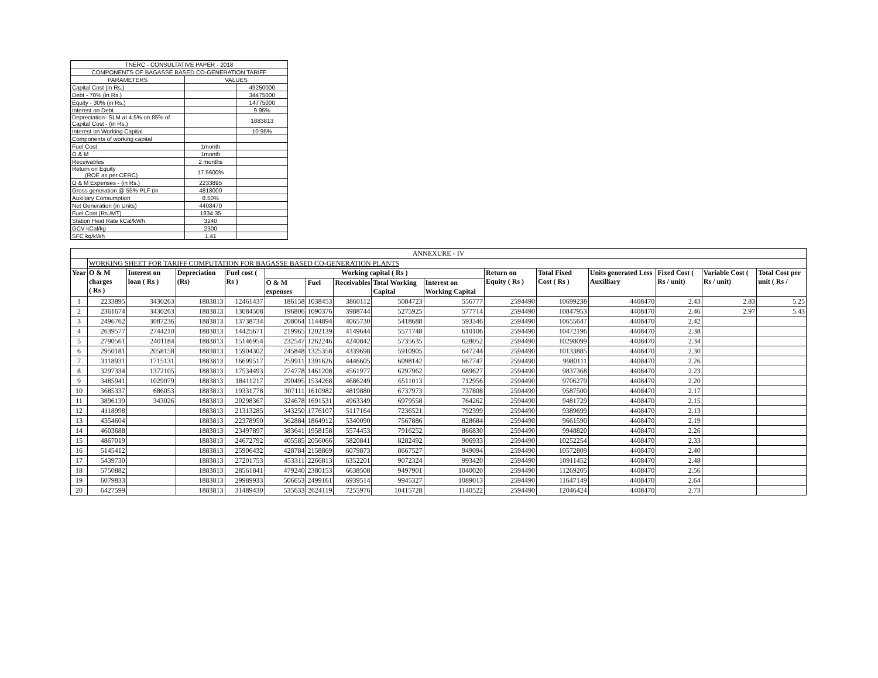| TNERC - CONSULTATIVE PAPER - 2018 | | |
| COMPONENTS OF BAGASSE BASED CO-GENERATION TARIFF | | |
| PARAMETERS | VALUES | |
| Capital Cost (in Rs.) | | 49250000 |
| Debt - 70% (in Rs.) | | 34475000 |
| Equity - 30% (in Rs.) | | 14775000 |
| Interest on Debt | | 9.95% |
| Depreciation- SLM at 4.5% on 85% of Capital Cost - (in Rs.) | | 1883813 |
| Interest on Working Capital | | 10.95% |
| Components of working capital | | |
| Fuel Cost | 1month | |
| O & M | 1month | |
| Receivables | 2 months | |
| Return on Equity (ROE as per CERC) | 17.5600% | |
| O & M Expenses - (in Rs.) | 2233895 | |
| Gross generation @ 55% PLF (in | 4818000 | |
| Auxiliary Consumption | 8.50% | |
| Net Generation (in Units) | 4408470 | |
| Fuel Cost (Rs./MT) | 1834.35 | |
| Station Heat Rate kCal/kWh | 3240 | |
| GCV kCal/kg | 2300 | |
| SFC kg/kWh | 1.41 | |
| ANNEXURE - IV | | | | | | | | | | | | | | | |
| | WORKING SHEET FOR TARIFF COMPUTATION FOR BAGASSE BASED CO-GENERATION PLANTS | | | | | | | | | | | | | | |
| Year | O & M charges ( Rs ) | Interest on loan ( Rs ) | Depreciation (Rs) | Fuel cost ( Rs ) | Working capital ( Rs ) | | | | | Return on Equity ( Rs ) | Total Fixed Cost ( Rs ) | Units generated Less Auxilliary | Fixed Cost ( Rs / unit) | Variable Cost ( Rs / unit) | Total Cost per unit ( Rs / |
| | | | | | O & M expenses | Fuel | Receivables | Total Working Capital | Interest on Working Capital | | | | | | |
| 1 | 2233895 | 3430263 | 1883813 | 12461437 | 186158 | 1038453 | 3860112 | 5084723 | 556777 | 2594490 | 10699238 | 4408470 | 2.43 | 2.83 | 5.25 |
| 2 | 2361674 | 3430263 | 1883813 | 13084508 | 196806 | 1090376 | 3988744 | 5275925 | 577714 | 2594490 | 10847953 | 4408470 | 2.46 | 2.97 | 5.43 |
| 3 | 2496762 | 3087236 | 1883813 | 13738734 | 208064 | 1144894 | 4065730 | 5418688 | 593346 | 2594490 | 10655647 | 4408470 | 2.42 | | |
| 4 | 2639577 | 2744210 | 1883813 | 14425671 | 219965 | 1202139 | 4149644 | 5571748 | 610106 | 2594490 | 10472196 | 4408470 | 2.38 | | |
| 5 | 2790561 | 2401184 | 1883813 | 15146954 | 232547 | 1262246 | 4240842 | 5735635 | 628052 | 2594490 | 10298099 | 4408470 | 2.34 | | |
| 6 | 2950181 | 2058158 | 1883813 | 15904302 | 245848 | 1325358 | 4339698 | 5910905 | 647244 | 2594490 | 10133885 | 4408470 | 2.30 | | |
| 7 | 3118931 | 1715131 | 1883813 | 16699517 | 259911 | 1391626 | 4446605 | 6098142 | 667747 | 2594490 | 9980111 | 4408470 | 2.26 | | |
| 8 | 3297334 | 1372105 | 1883813 | 17534493 | 274778 | 1461208 | 4561977 | 6297962 | 689627 | 2594490 | 9837368 | 4408470 | 2.23 | | |
| 9 | 3485941 | 1029079 | 1883813 | 18411217 | 290495 | 1534268 | 4686249 | 6511013 | 712956 | 2594490 | 9706279 | 4408470 | 2.20 | | |
| 10 | 3685337 | 686053 | 1883813 | 19331778 | 307111 | 1610982 | 4819880 | 6737973 | 737808 | 2594490 | 9587500 | 4408470 | 2.17 | | |
| 11 | 3896139 | 343026 | 1883813 | 20298367 | 324678 | 1691531 | 4963349 | 6979558 | 764262 | 2594490 | 9481729 | 4408470 | 2.15 | | |
| 12 | 4118998 | | 1883813 | 21313285 | 343250 | 1776107 | 5117164 | 7236521 | 792399 | 2594490 | 9389699 | 4408470 | 2.13 | | |
| 13 | 4354604 | | 1883813 | 22378950 | 362884 | 1864912 | 5340090 | 7567886 | 828684 | 2594490 | 9661590 | 4408470 | 2.19 | | |
| 14 | 4603688 | | 1883813 | 23497897 | 383641 | 1958158 | 5574453 | 7916252 | 866830 | 2594490 | 9948820 | 4408470 | 2.26 | | |
| 15 | 4867019 | | 1883813 | 24672792 | 405585 | 2056066 | 5820841 | 8282492 | 906933 | 2594490 | 10252254 | 4408470 | 2.33 | | |
| 16 | 5145412 | | 1883813 | 25906432 | 428784 | 2158869 | 6079873 | 8667527 | 949094 | 2594490 | 10572809 | 4408470 | 2.40 | | |
| 17 | 5439730 | | 1883813 | 27201753 | 453311 | 2266813 | 6352201 | 9072324 | 993420 | 2594490 | 10911452 | 4408470 | 2.48 | | |
| 18 | 5750882 | | 1883813 | 28561841 | 479240 | 2380153 | 6638508 | 9497901 | 1040020 | 2594490 | 11269205 | 4408470 | 2.56 | | |
| 19 | 6079833 | | 1883813 | 29989933 | 506653 | 2499161 | 6939514 | 9945327 | 1089013 | 2594490 | 11647149 | 4408470 | 2.64 | | |
| 20 | 6427599 | | 1883813 | 31489430 | 535633 | 2624119 | 7255976 | 10415728 | 1140522 | 2594490 | 12046424 | 4408470 | 2.73 | | |